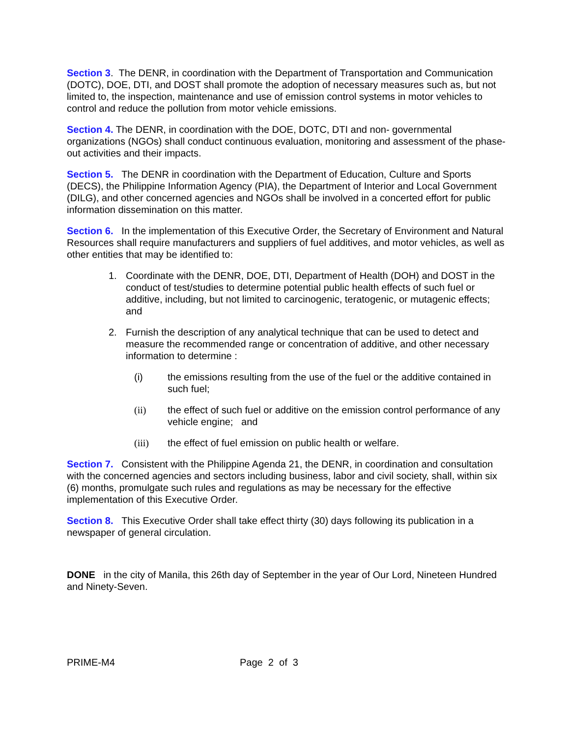Section 3. The DENR, in coordination with the Department of Transportation and Communication (DOTC), DOE, DTI, and DOST shall promote the adoption of necessary measures such as, but not limited to, the inspection, maintenance and use of emission control systems in motor vehicles to control and reduce the pollution from motor vehicle emissions.
Section 4. The DENR, in coordination with the DOE, DOTC, DTI and non- governmental organizations (NGOs) shall conduct continuous evaluation, monitoring and assessment of the phase-out activities and their impacts.
Section 5. The DENR in coordination with the Department of Education, Culture and Sports (DECS), the Philippine Information Agency (PIA), the Department of Interior and Local Government (DILG), and other concerned agencies and NGOs shall be involved in a concerted effort for public information dissemination on this matter.
Section 6. In the implementation of this Executive Order, the Secretary of Environment and Natural Resources shall require manufacturers and suppliers of fuel additives, and motor vehicles, as well as other entities that may be identified to:
1. Coordinate with the DENR, DOE, DTI, Department of Health (DOH) and DOST in the conduct of test/studies to determine potential public health effects of such fuel or additive, including, but not limited to carcinogenic, teratogenic, or mutagenic effects; and
2. Furnish the description of any analytical technique that can be used to detect and measure the recommended range or concentration of additive, and other necessary information to determine :
(i) the emissions resulting from the use of the fuel or the additive contained in such fuel;
(ii) the effect of such fuel or additive on the emission control performance of any vehicle engine; and
(iii) the effect of fuel emission on public health or welfare.
Section 7. Consistent with the Philippine Agenda 21, the DENR, in coordination and consultation with the concerned agencies and sectors including business, labor and civil society, shall, within six (6) months, promulgate such rules and regulations as may be necessary for the effective implementation of this Executive Order.
Section 8. This Executive Order shall take effect thirty (30) days following its publication in a newspaper of general circulation.
DONE in the city of Manila, this 26th day of September in the year of Our Lord, Nineteen Hundred and Ninety-Seven.
PRIME-M4 Page 2 of 3